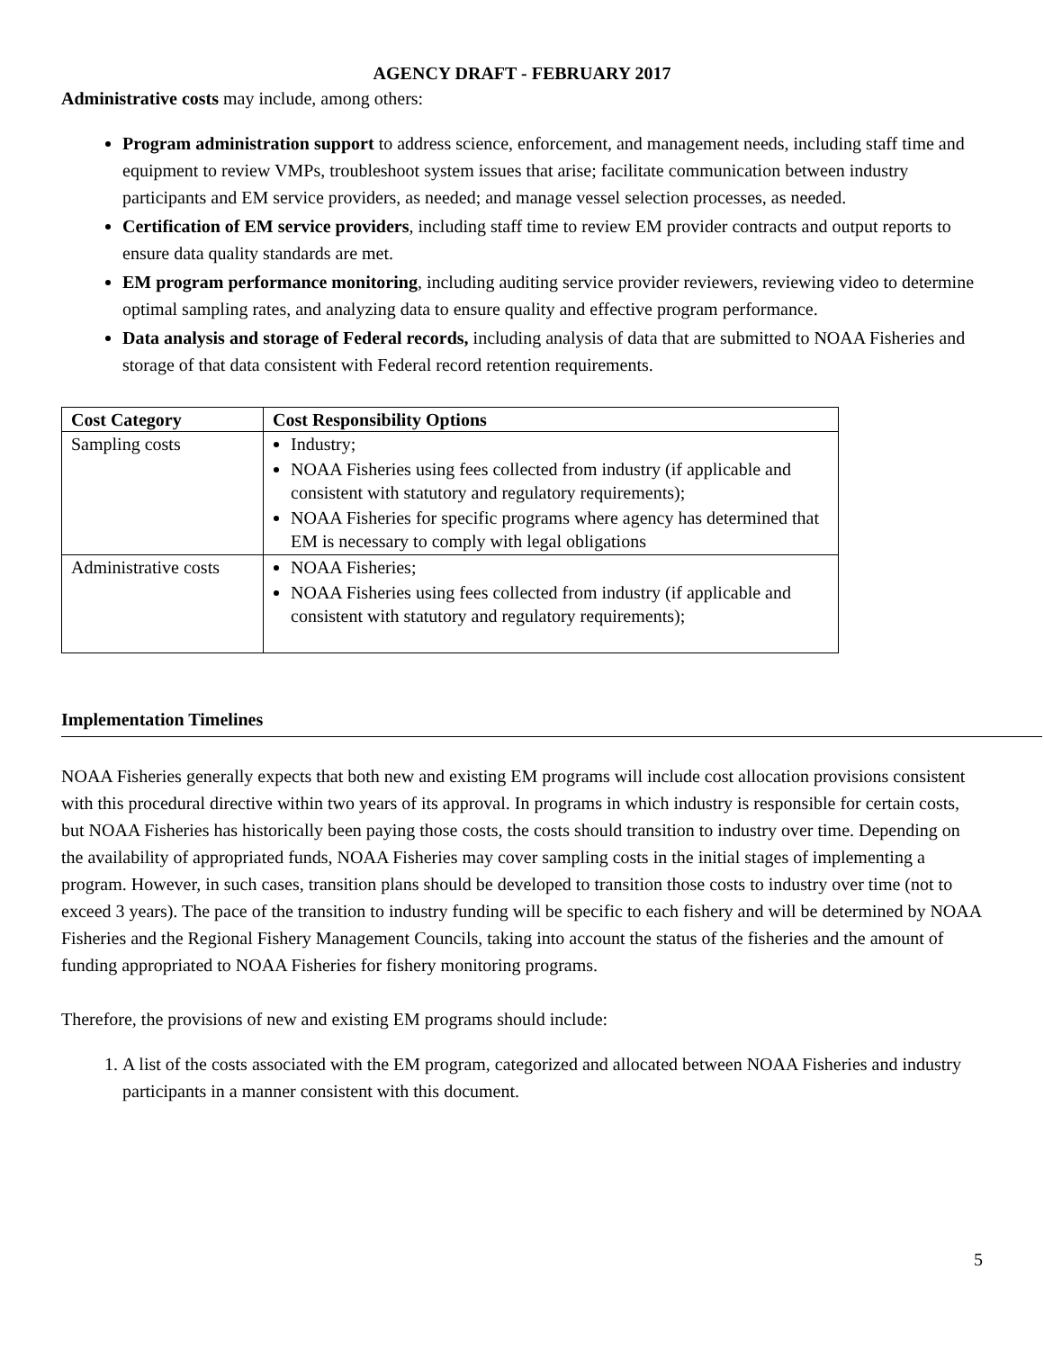AGENCY DRAFT - FEBRUARY 2017
Administrative costs may include, among others:
Program administration support to address science, enforcement, and management needs, including staff time and equipment to review VMPs, troubleshoot system issues that arise; facilitate communication between industry participants and EM service providers, as needed; and manage vessel selection processes, as needed.
Certification of EM service providers, including staff time to review EM provider contracts and output reports to ensure data quality standards are met.
EM program performance monitoring, including auditing service provider reviewers, reviewing video to determine optimal sampling rates, and analyzing data to ensure quality and effective program performance.
Data analysis and storage of Federal records, including analysis of data that are submitted to NOAA Fisheries and storage of that data consistent with Federal record retention requirements.
| Cost Category | Cost Responsibility Options |
| --- | --- |
| Sampling costs | Industry; NOAA Fisheries using fees collected from industry (if applicable and consistent with statutory and regulatory requirements); NOAA Fisheries for specific programs where agency has determined that EM is necessary to comply with legal obligations |
| Administrative costs | NOAA Fisheries; NOAA Fisheries using fees collected from industry (if applicable and consistent with statutory and regulatory requirements); |
Implementation Timelines
NOAA Fisheries generally expects that both new and existing EM programs will include cost allocation provisions consistent with this procedural directive within two years of its approval. In programs in which industry is responsible for certain costs, but NOAA Fisheries has historically been paying those costs, the costs should transition to industry over time. Depending on the availability of appropriated funds, NOAA Fisheries may cover sampling costs in the initial stages of implementing a program. However, in such cases, transition plans should be developed to transition those costs to industry over time (not to exceed 3 years). The pace of the transition to industry funding will be specific to each fishery and will be determined by NOAA Fisheries and the Regional Fishery Management Councils, taking into account the status of the fisheries and the amount of funding appropriated to NOAA Fisheries for fishery monitoring programs.
Therefore, the provisions of new and existing EM programs should include:
1. A list of the costs associated with the EM program, categorized and allocated between NOAA Fisheries and industry participants in a manner consistent with this document.
5